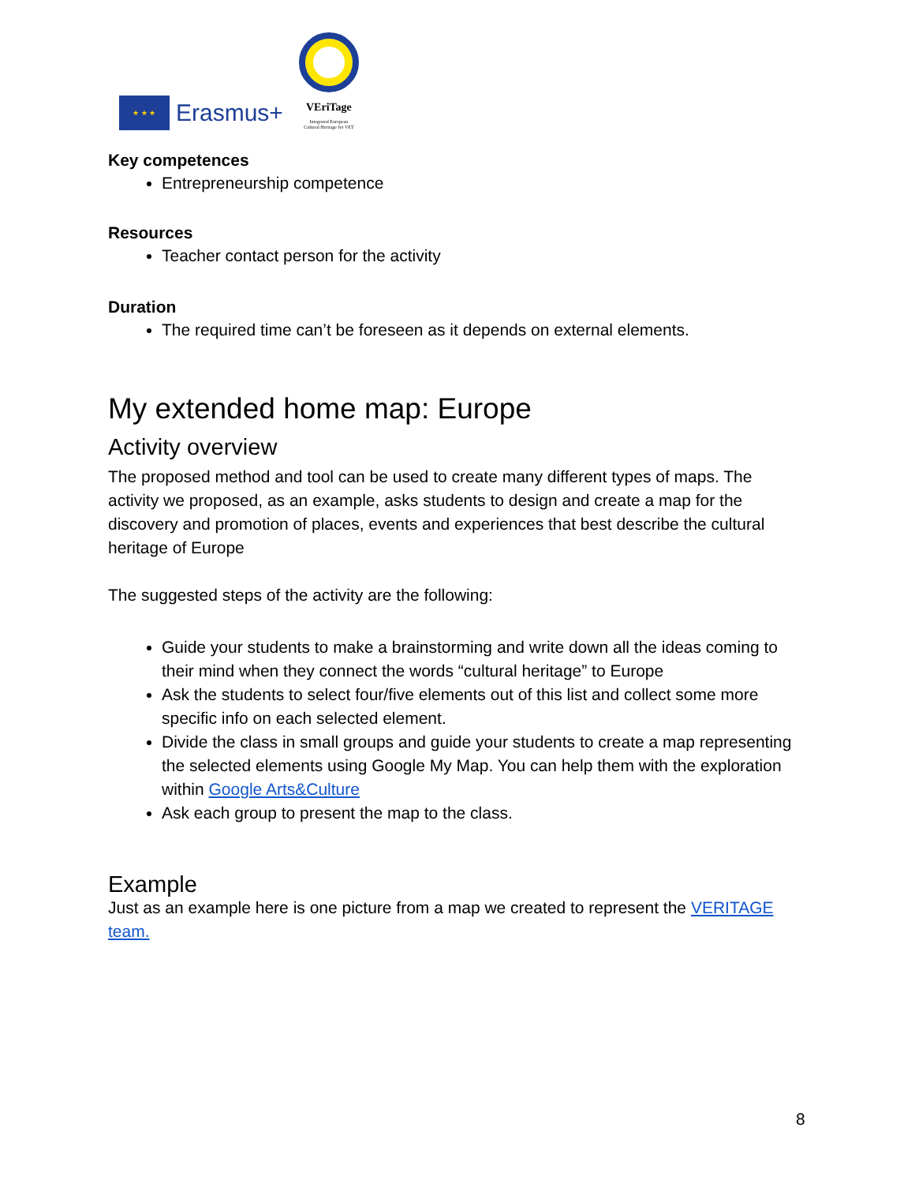★ ★ ★
Erasmus+
VEriTage
Integrated European
Cultural Heritage for VET
Key competences
Entrepreneurship competence
Resources
Teacher contact person for the activity
Duration
The required time can’t be foreseen as it depends on external elements.
My extended home map: Europe
Activity overview
The proposed method and tool can be used to create many different types of maps. The activity we proposed, as an example, asks students to design and create a map for the discovery and promotion of places, events and experiences that best describe the cultural heritage of Europe
The suggested steps of the activity are the following:
Guide your students to make a brainstorming and write down all the ideas coming to their mind when they connect the words “cultural heritage” to Europe
Ask the students to select four/five elements out of this list and collect some more specific info on each selected element.
Divide the class in small groups and guide your students to create a map representing the selected elements using Google My Map. You can help them with the exploration within Google Arts&Culture
Ask each group to present the map to the class.
Example
Just as an example here is one picture from a map we created to represent the VERITAGE team.
8